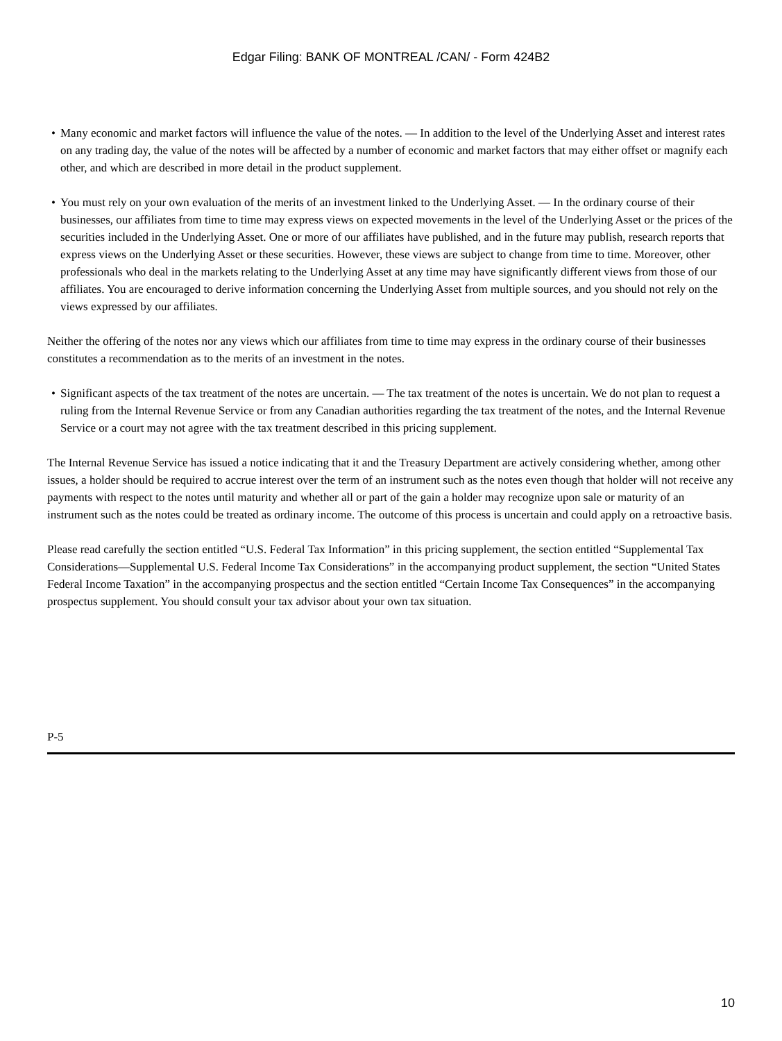Edgar Filing: BANK OF MONTREAL /CAN/ - Form 424B2
• Many economic and market factors will influence the value of the notes. — In addition to the level of the Underlying Asset and interest rates on any trading day, the value of the notes will be affected by a number of economic and market factors that may either offset or magnify each other, and which are described in more detail in the product supplement.
• You must rely on your own evaluation of the merits of an investment linked to the Underlying Asset. — In the ordinary course of their businesses, our affiliates from time to time may express views on expected movements in the level of the Underlying Asset or the prices of the securities included in the Underlying Asset. One or more of our affiliates have published, and in the future may publish, research reports that express views on the Underlying Asset or these securities. However, these views are subject to change from time to time. Moreover, other professionals who deal in the markets relating to the Underlying Asset at any time may have significantly different views from those of our affiliates. You are encouraged to derive information concerning the Underlying Asset from multiple sources, and you should not rely on the views expressed by our affiliates.
Neither the offering of the notes nor any views which our affiliates from time to time may express in the ordinary course of their businesses constitutes a recommendation as to the merits of an investment in the notes.
• Significant aspects of the tax treatment of the notes are uncertain. — The tax treatment of the notes is uncertain. We do not plan to request a ruling from the Internal Revenue Service or from any Canadian authorities regarding the tax treatment of the notes, and the Internal Revenue Service or a court may not agree with the tax treatment described in this pricing supplement.
The Internal Revenue Service has issued a notice indicating that it and the Treasury Department are actively considering whether, among other issues, a holder should be required to accrue interest over the term of an instrument such as the notes even though that holder will not receive any payments with respect to the notes until maturity and whether all or part of the gain a holder may recognize upon sale or maturity of an instrument such as the notes could be treated as ordinary income. The outcome of this process is uncertain and could apply on a retroactive basis.
Please read carefully the section entitled “U.S. Federal Tax Information” in this pricing supplement, the section entitled “Supplemental Tax Considerations—Supplemental U.S. Federal Income Tax Considerations” in the accompanying product supplement, the section “United States Federal Income Taxation” in the accompanying prospectus and the section entitled “Certain Income Tax Consequences” in the accompanying prospectus supplement. You should consult your tax advisor about your own tax situation.
P-5
10